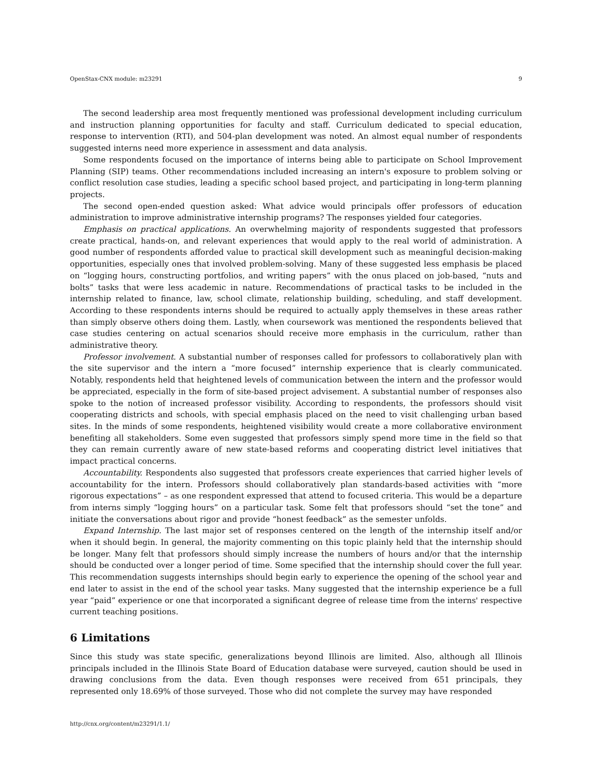OpenStax-CNX module: m23291 9
The second leadership area most frequently mentioned was professional development including curriculum and instruction planning opportunities for faculty and staff. Curriculum dedicated to special education, response to intervention (RTI), and 504-plan development was noted. An almost equal number of respondents suggested interns need more experience in assessment and data analysis.
Some respondents focused on the importance of interns being able to participate on School Improvement Planning (SIP) teams. Other recommendations included increasing an intern's exposure to problem solving or conflict resolution case studies, leading a specific school based project, and participating in long-term planning projects.
The second open-ended question asked: What advice would principals offer professors of education administration to improve administrative internship programs? The responses yielded four categories.
Emphasis on practical applications. An overwhelming majority of respondents suggested that professors create practical, hands-on, and relevant experiences that would apply to the real world of administration. A good number of respondents afforded value to practical skill development such as meaningful decision-making opportunities, especially ones that involved problem-solving. Many of these suggested less emphasis be placed on “logging hours, constructing portfolios, and writing papers” with the onus placed on job-based, “nuts and bolts” tasks that were less academic in nature. Recommendations of practical tasks to be included in the internship related to finance, law, school climate, relationship building, scheduling, and staff development. According to these respondents interns should be required to actually apply themselves in these areas rather than simply observe others doing them. Lastly, when coursework was mentioned the respondents believed that case studies centering on actual scenarios should receive more emphasis in the curriculum, rather than administrative theory.
Professor involvement. A substantial number of responses called for professors to collaboratively plan with the site supervisor and the intern a “more focused” internship experience that is clearly communicated. Notably, respondents held that heightened levels of communication between the intern and the professor would be appreciated, especially in the form of site-based project advisement. A substantial number of responses also spoke to the notion of increased professor visibility. According to respondents, the professors should visit cooperating districts and schools, with special emphasis placed on the need to visit challenging urban based sites. In the minds of some respondents, heightened visibility would create a more collaborative environment benefiting all stakeholders. Some even suggested that professors simply spend more time in the field so that they can remain currently aware of new state-based reforms and cooperating district level initiatives that impact practical concerns.
Accountability. Respondents also suggested that professors create experiences that carried higher levels of accountability for the intern. Professors should collaboratively plan standards-based activities with “more rigorous expectations” – as one respondent expressed that attend to focused criteria. This would be a departure from interns simply “logging hours” on a particular task. Some felt that professors should “set the tone” and initiate the conversations about rigor and provide “honest feedback” as the semester unfolds.
Expand Internship. The last major set of responses centered on the length of the internship itself and/or when it should begin. In general, the majority commenting on this topic plainly held that the internship should be longer. Many felt that professors should simply increase the numbers of hours and/or that the internship should be conducted over a longer period of time. Some specified that the internship should cover the full year. This recommendation suggests internships should begin early to experience the opening of the school year and end later to assist in the end of the school year tasks. Many suggested that the internship experience be a full year “paid” experience or one that incorporated a significant degree of release time from the interns' respective current teaching positions.
6 Limitations
Since this study was state specific, generalizations beyond Illinois are limited. Also, although all Illinois principals included in the Illinois State Board of Education database were surveyed, caution should be used in drawing conclusions from the data. Even though responses were received from 651 principals, they represented only 18.69% of those surveyed. Those who did not complete the survey may have responded
http://cnx.org/content/m23291/1.1/